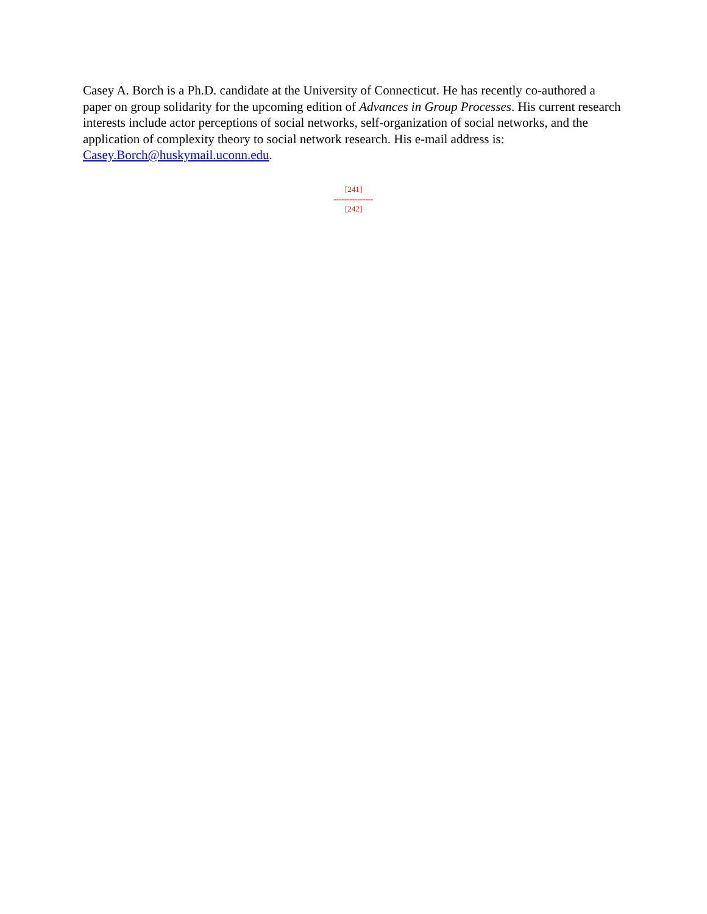Casey A. Borch is a Ph.D. candidate at the University of Connecticut. He has recently co-authored a paper on group solidarity for the upcoming edition of Advances in Group Processes. His current research interests include actor perceptions of social networks, self-organization of social networks, and the application of complexity theory to social network research. His e-mail address is: Casey.Borch@huskymail.uconn.edu.
[241]
---------------
[242]